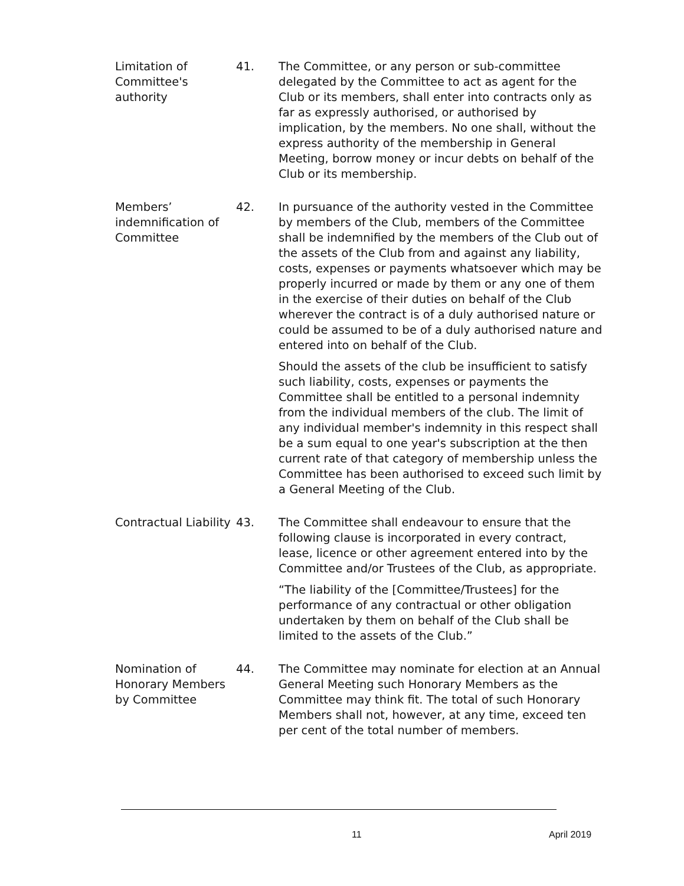Limitation of Committee's authority
41. The Committee, or any person or sub-committee delegated by the Committee to act as agent for the Club or its members, shall enter into contracts only as far as expressly authorised, or authorised by implication, by the members. No one shall, without the express authority of the membership in General Meeting, borrow money or incur debts on behalf of the Club or its membership.
Members’ indemnification of Committee
42. In pursuance of the authority vested in the Committee by members of the Club, members of the Committee shall be indemnified by the members of the Club out of the assets of the Club from and against any liability, costs, expenses or payments whatsoever which may be properly incurred or made by them or any one of them in the exercise of their duties on behalf of the Club wherever the contract is of a duly authorised nature or could be assumed to be of a duly authorised nature and entered into on behalf of the Club.
Should the assets of the club be insufficient to satisfy such liability, costs, expenses or payments the Committee shall be entitled to a personal indemnity from the individual members of the club. The limit of any individual member's indemnity in this respect shall be a sum equal to one year's subscription at the then current rate of that category of membership unless the Committee has been authorised to exceed such limit by a General Meeting of the Club.
Contractual Liability
43. The Committee shall endeavour to ensure that the following clause is incorporated in every contract, lease, licence or other agreement entered into by the Committee and/or Trustees of the Club, as appropriate.
“The liability of the [Committee/Trustees] for the performance of any contractual or other obligation undertaken by them on behalf of the Club shall be limited to the assets of the Club.”
Nomination of Honorary Members by Committee
44. The Committee may nominate for election at an Annual General Meeting such Honorary Members as the Committee may think fit. The total of such Honorary Members shall not, however, at any time, exceed ten per cent of the total number of members.
11 April 2019